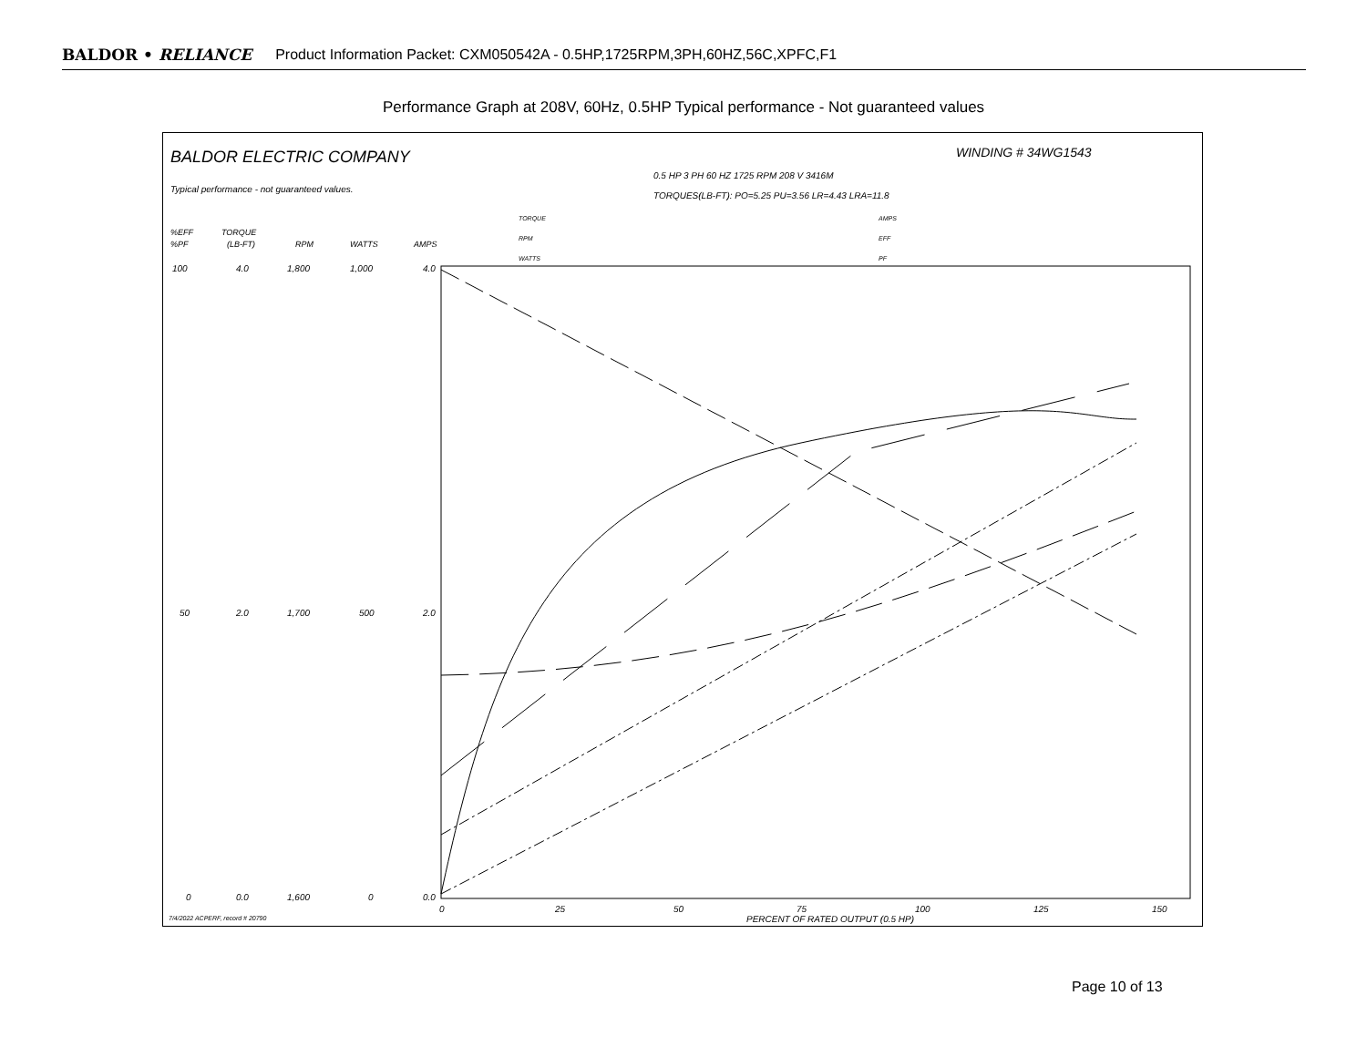BALDOR • RELIANCE Product Information Packet: CXM050542A - 0.5HP,1725RPM,3PH,60HZ,56C,XPFC,F1
Performance Graph at 208V, 60Hz, 0.5HP Typical performance - Not guaranteed values
BALDOR ELECTRIC COMPANY
WINDING # 34WG1543
0.5 HP 3 PH 60 HZ 1725 RPM 208 V 3416M
TORQUES(LB-FT): PO=5.25 PU=3.56 LR=4.43 LRA=11.8
Typical performance - not guaranteed values.
%EFF
%PF
TORQUE
(LB-FT)
RPM
WATTS
AMPS
TORQUE
RPM
WATTS
AMPS
EFF
PF
100
4.0
1,800
1,000
4.0
50
2.0
1,700
500
2.0
0
0.0
1,600
0
0.0
0
25
50
75
100
125
150
PERCENT OF RATED OUTPUT (0.5 HP)
7/4/2022 ACPERF, record # 20790
Page 10 of 13